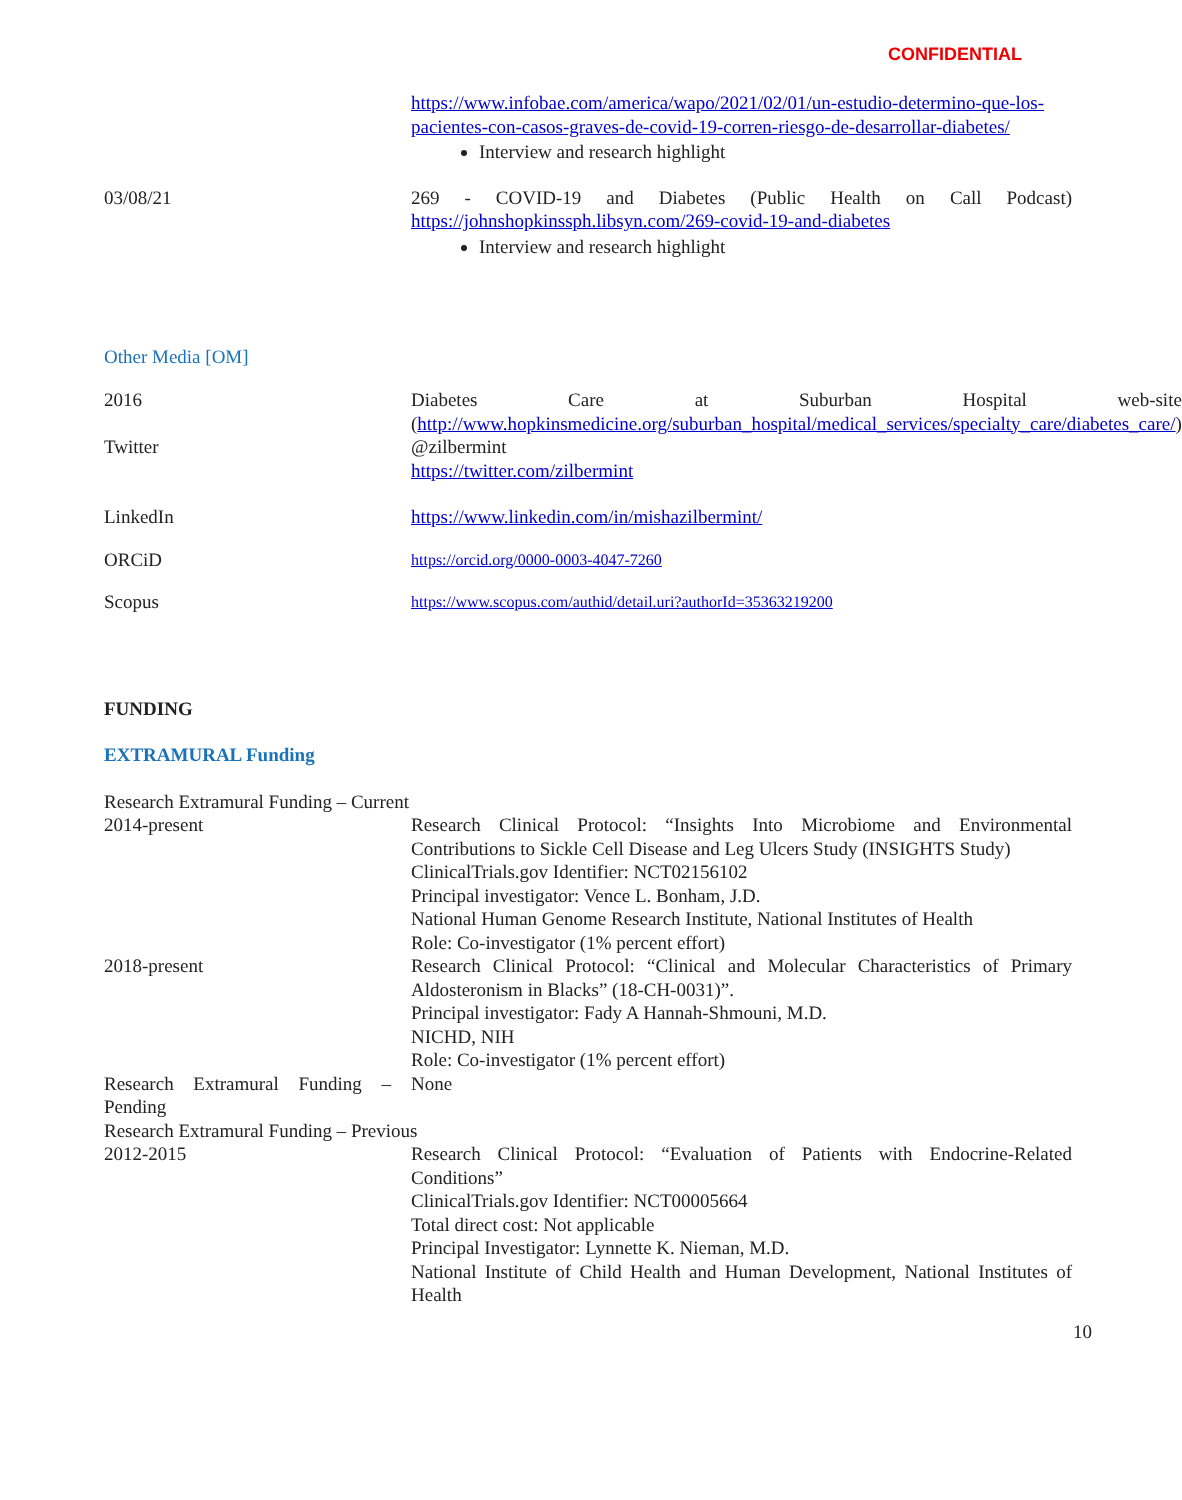CONFIDENTIAL
https://www.infobae.com/america/wapo/2021/02/01/un-estudio-determino-que-los-pacientes-con-casos-graves-de-covid-19-corren-riesgo-de-desarrollar-diabetes/
Interview and research highlight
03/08/21 269 - COVID-19 and Diabetes (Public Health on Call Podcast) https://johnshopkinssph.libsyn.com/269-covid-19-and-diabetes
Interview and research highlight
Other Media [OM]
2016 Diabetes Care at Suburban Hospital web-site (http://www.hopkinsmedicine.org/suburban_hospital/medical_services/specialty_care/diabetes_care/)
Twitter @zilbermint
https://twitter.com/zilbermint
LinkedIn https://www.linkedin.com/in/mishazilbermint/
ORCiD
https://orcid.org/0000-0003-4047-7260
Scopus
https://www.scopus.com/authid/detail.uri?authorId=35363219200
FUNDING
EXTRAMURAL Funding
Research Extramural Funding – Current
2014-present Research Clinical Protocol: “Insights Into Microbiome and Environmental Contributions to Sickle Cell Disease and Leg Ulcers Study (INSIGHTS Study)
ClinicalTrials.gov Identifier: NCT02156102
Principal investigator: Vence L. Bonham, J.D.
National Human Genome Research Institute, National Institutes of Health
Role: Co-investigator (1% percent effort)
2018-present Research Clinical Protocol: “Clinical and Molecular Characteristics of Primary Aldosteronism in Blacks” (18-CH-0031)”.
Principal investigator: Fady A Hannah-Shmouni, M.D.
NICHD, NIH
Role: Co-investigator (1% percent effort)
Research Extramural Funding – Pending
None
Research Extramural Funding – Previous
2012-2015 Research Clinical Protocol: “Evaluation of Patients with Endocrine-Related Conditions”
ClinicalTrials.gov Identifier: NCT00005664
Total direct cost: Not applicable
Principal Investigator: Lynnette K. Nieman, M.D.
National Institute of Child Health and Human Development, National Institutes of Health
10